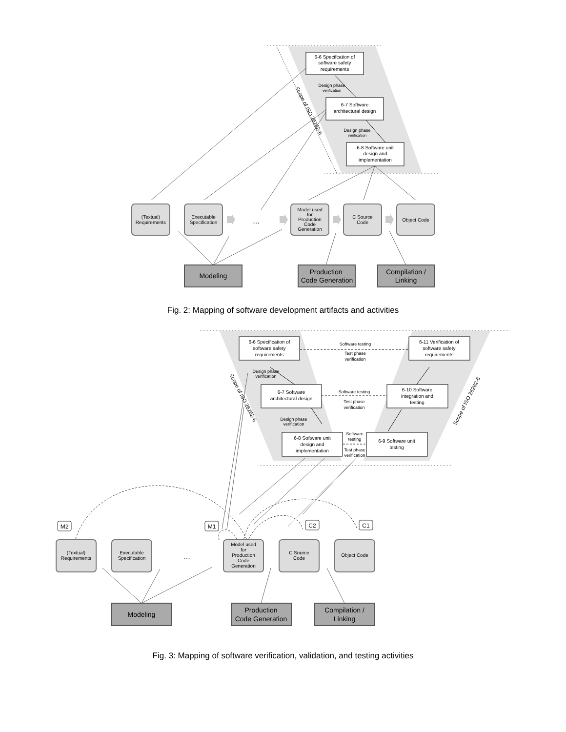6-6 Specifcation of
software safety
requirements
6-7 Software
architectural design
6-8 Software unit
design and
implementation
Design phase
verification
Design phase
verification
Scope of ISO 26262-6
(Textual)
Requirements
Executable
Specification
...
Model used
for
Production
Code
Generation
C Source
Code
Object Code
Modeling
Production
Code Generation
Compilation /
Linking
Fig. 2: Mapping of software development artifacts and activities
6-6 Specification of
software safety
requirements
6-7 Software
architectural design
6-8 Software unit
design and
implementation
6-11 Verification of
software safety
requirements
6-10 Software
integration and
testing
6-9 Software unit
testing
Software testing
Test phase
verification
Software testing
Test phase
verification
Software
testing
Test phase
verification
Design phase
verification
Design phase
verification
Scope of ISO 26262-6
Scope of ISO 26262-6
M2
M1
C2
C1
(Textual)
Requirements
Executable
Specification
...
Model used
for
Production
Code
Generation
C Source
Code
Object Code
Modeling
Production
Code Generation
Compilation /
Linking
Fig. 3: Mapping of software verification, validation, and testing activities